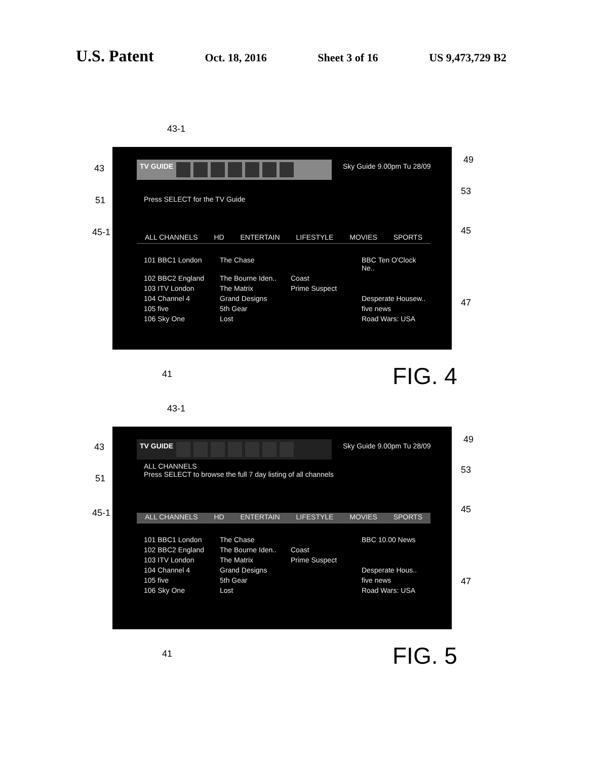U.S. Patent Oct. 18, 2016 Sheet 3 of 16 US 9,473,729 B2
43-1
43
51
45-1
49
53
45
47
TV GUIDE Sky Guide 9.00pm Tu 28/09
Press SELECT for the TV Guide
ALL CHANNELS HD ENTERTAIN LIFESTYLE MOVIES SPORTS
101 BBC1 London The Chase BBC Ten O'Clock Ne.. 102 BBC2 England The Bourne Iden.. Coast 103 ITV London The Matrix Prime Suspect 104 Channel 4 Grand Designs Desperate Housew.. 105 five 5th Gear five news 106 Sky One Lost Road Wars: USA
41 FIG. 4
43-1
43
51
45-1
49
53
45
47
TV GUIDE Sky Guide 9.00pm Tu 28/09
ALL CHANNELS
Press SELECT to browse the full 7 day listing of all channels
ALL CHANNELS HD ENTERTAIN LIFESTYLE MOVIES SPORTS
101 BBC1 London The Chase BBC 10.00 News 102 BBC2 England The Bourne Iden.. Coast 103 ITV London The Matrix Prime Suspect 104 Channel 4 Grand Designs Desperate Hous.. 105 five 5th Gear five news 106 Sky One Lost Road Wars: USA
41 FIG. 5